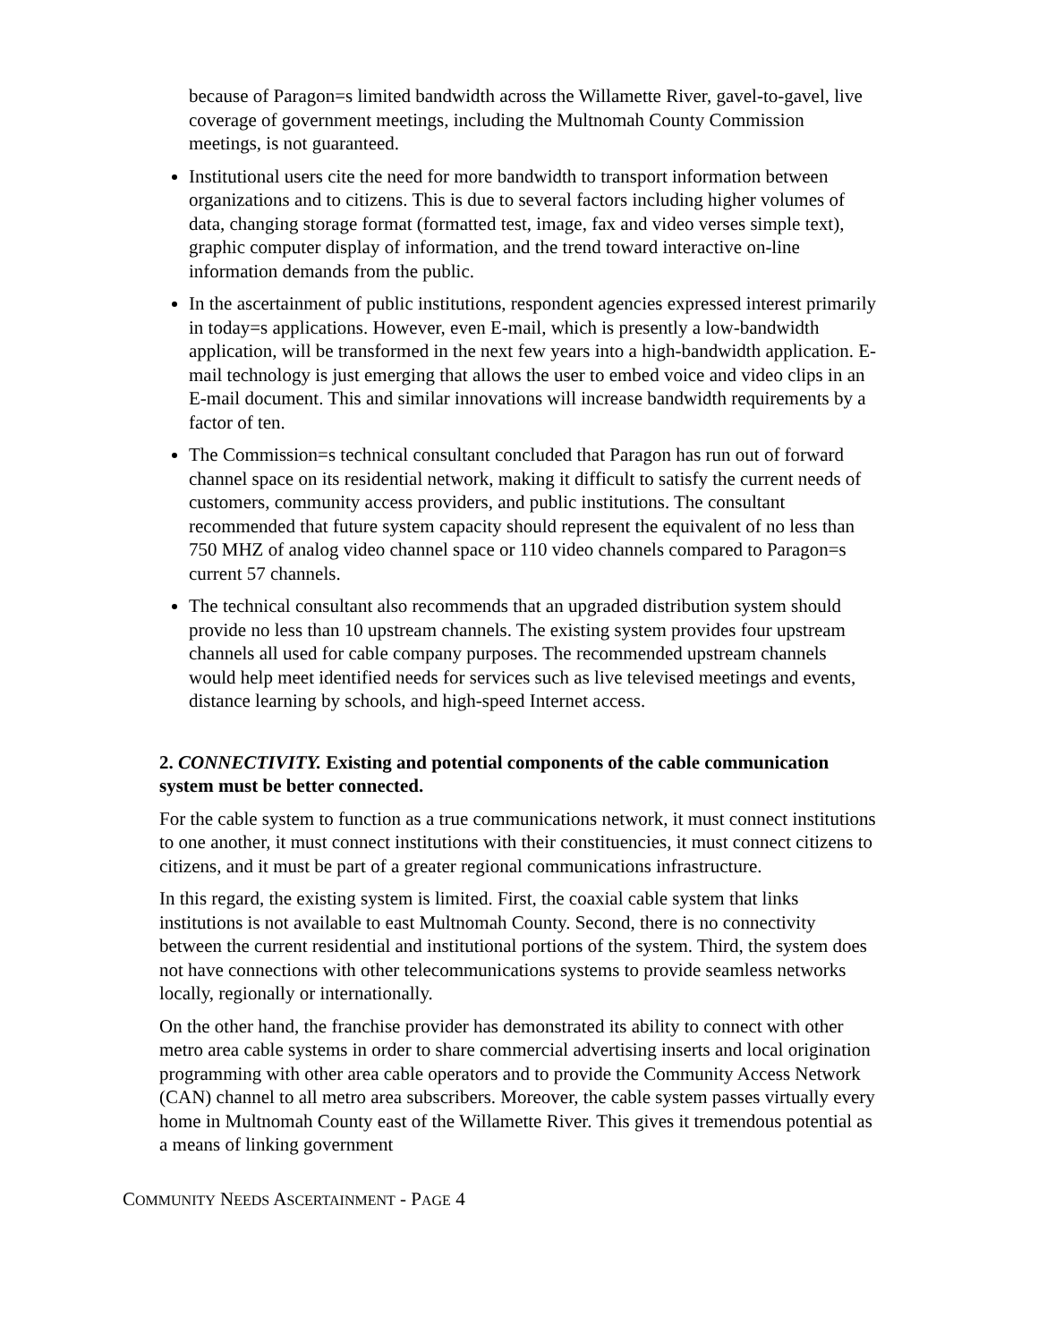because of Paragon=s limited bandwidth across the Willamette River, gavel-to-gavel, live coverage of government meetings, including the Multnomah County Commission meetings, is not guaranteed.
Institutional users cite the need for more bandwidth to transport information between organizations and to citizens. This is due to several factors including higher volumes of data, changing storage format (formatted test, image, fax and video verses simple text), graphic computer display of information, and the trend toward interactive on-line information demands from the public.
In the ascertainment of public institutions, respondent agencies expressed interest primarily in today=s applications. However, even E-mail, which is presently a low-bandwidth application, will be transformed in the next few years into a high-bandwidth application. E-mail technology is just emerging that allows the user to embed voice and video clips in an E-mail document. This and similar innovations will increase bandwidth requirements by a factor of ten.
The Commission=s technical consultant concluded that Paragon has run out of forward channel space on its residential network, making it difficult to satisfy the current needs of customers, community access providers, and public institutions. The consultant recommended that future system capacity should represent the equivalent of no less than 750 MHZ of analog video channel space or 110 video channels compared to Paragon=s current 57 channels.
The technical consultant also recommends that an upgraded distribution system should provide no less than 10 upstream channels. The existing system provides four upstream channels all used for cable company purposes. The recommended upstream channels would help meet identified needs for services such as live televised meetings and events, distance learning by schools, and high-speed Internet access.
2. CONNECTIVITY. Existing and potential components of the cable communication system must be better connected.
For the cable system to function as a true communications network, it must connect institutions to one another, it must connect institutions with their constituencies, it must connect citizens to citizens, and it must be part of a greater regional communications infrastructure.
In this regard, the existing system is limited. First, the coaxial cable system that links institutions is not available to east Multnomah County. Second, there is no connectivity between the current residential and institutional portions of the system. Third, the system does not have connections with other telecommunications systems to provide seamless networks locally, regionally or internationally.
On the other hand, the franchise provider has demonstrated its ability to connect with other metro area cable systems in order to share commercial advertising inserts and local origination programming with other area cable operators and to provide the Community Access Network (CAN) channel to all metro area subscribers. Moreover, the cable system passes virtually every home in Multnomah County east of the Willamette River. This gives it tremendous potential as a means of linking government
COMMUNITY NEEDS ASCERTAINMENT - PAGE 4